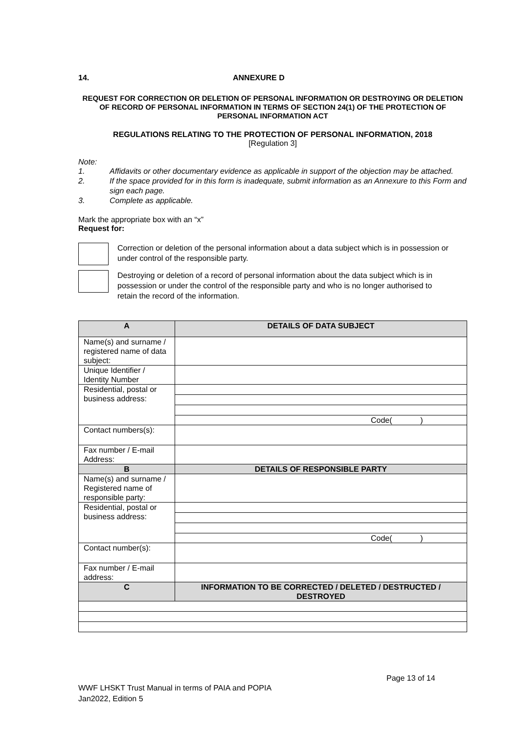14. ANNEXURE D
REQUEST FOR CORRECTION OR DELETION OF PERSONAL INFORMATION OR DESTROYING OR DELETION OF RECORD OF PERSONAL INFORMATION IN TERMS OF SECTION 24(1) OF THE PROTECTION OF PERSONAL INFORMATION ACT
REGULATIONS RELATING TO THE PROTECTION OF PERSONAL INFORMATION, 2018
[Regulation 3]
Note:
1. Affidavits or other documentary evidence as applicable in support of the objection may be attached.
2. If the space provided for in this form is inadequate, submit information as an Annexure to this Form and sign each page.
3. Complete as applicable.
Mark the appropriate box with an “x”
Request for:
Correction or deletion of the personal information about a data subject which is in possession or under control of the responsible party.
Destroying or deletion of a record of personal information about the data subject which is in possession or under the control of the responsible party and who is no longer authorised to retain the record of the information.
| A | DETAILS OF DATA SUBJECT |
| --- | --- |
| Name(s) and surname / registered name of data subject: | |
| Unique Identifier / Identity Number | |
| Residential, postal or business address: | |
| | Code( ) |
| Contact numbers(s): | |
| Fax number / E-mail Address: | |
| B | DETAILS OF RESPONSIBLE PARTY |
| Name(s) and surname / Registered name of responsible party: | |
| Residential, postal or business address: | |
| | Code( ) |
| Contact number(s): | |
| Fax number / E-mail address: | |
| C | INFORMATION TO BE CORRECTED / DELETED / DESTRUCTED / DESTROYED |
Page 13 of 14
WWF LHSKT Trust Manual in terms of PAIA and POPIA
Jan2022, Edition 5